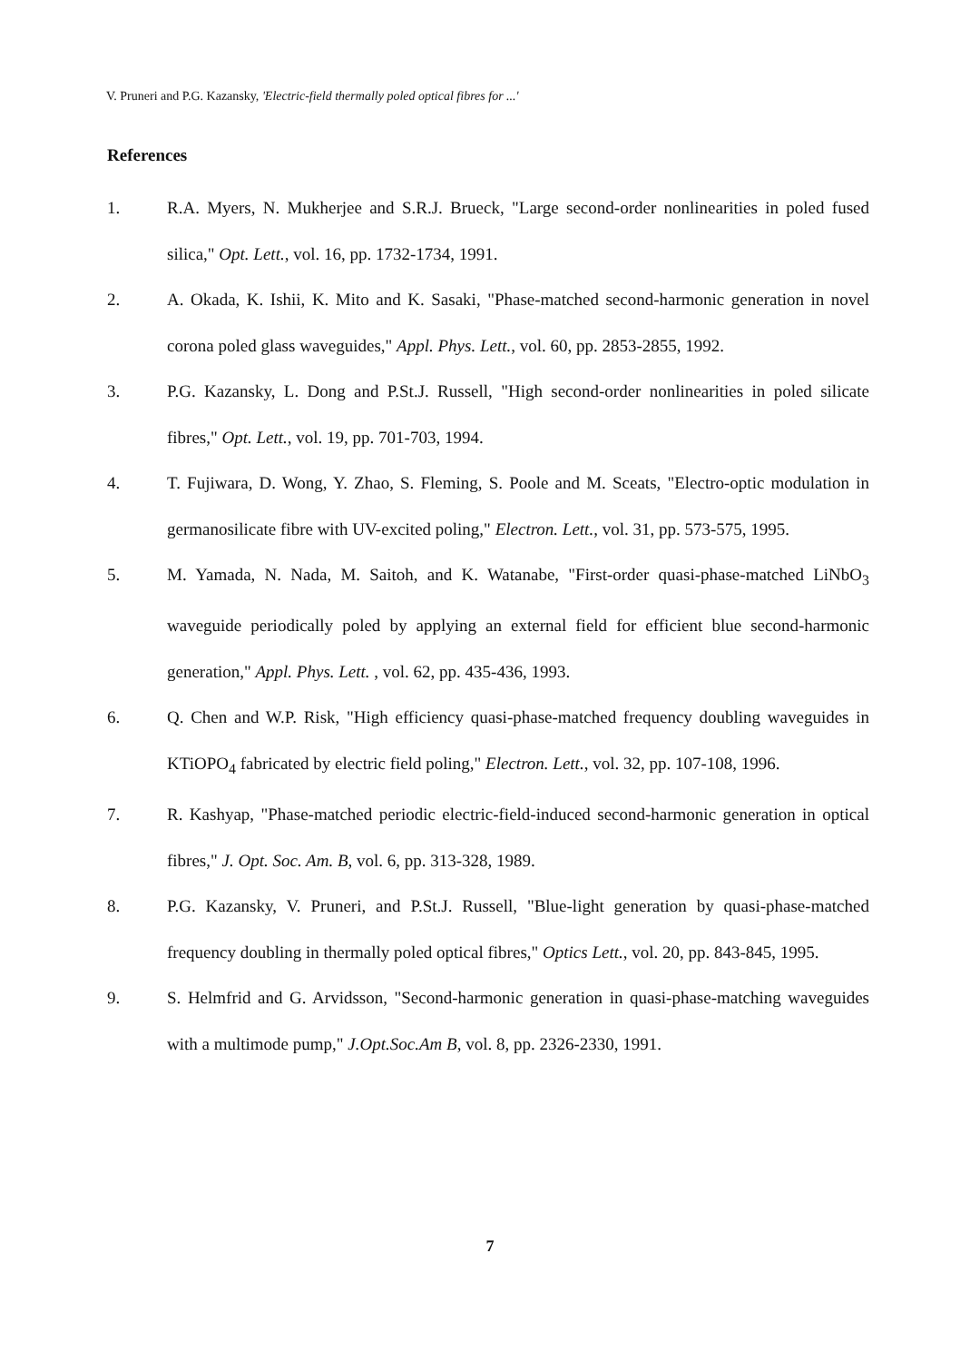V. Pruneri and P.G. Kazansky, 'Electric-field thermally poled optical fibres for ...'
References
1. R.A. Myers, N. Mukherjee and S.R.J. Brueck, "Large second-order nonlinearities in poled fused silica," Opt. Lett., vol. 16, pp. 1732-1734, 1991.
2. A. Okada, K. Ishii, K. Mito and K. Sasaki, "Phase-matched second-harmonic generation in novel corona poled glass waveguides," Appl. Phys. Lett., vol. 60, pp. 2853-2855, 1992.
3. P.G. Kazansky, L. Dong and P.St.J. Russell, "High second-order nonlinearities in poled silicate fibres," Opt. Lett., vol. 19, pp. 701-703, 1994.
4. T. Fujiwara, D. Wong, Y. Zhao, S. Fleming, S. Poole and M. Sceats, "Electro-optic modulation in germanosilicate fibre with UV-excited poling," Electron. Lett., vol. 31, pp. 573-575, 1995.
5. M. Yamada, N. Nada, M. Saitoh, and K. Watanabe, "First-order quasi-phase-matched LiNbO<sub>3</sub> waveguide periodically poled by applying an external field for efficient blue second-harmonic generation," Appl. Phys. Lett. , vol. 62, pp. 435-436, 1993.
6. Q. Chen and W.P. Risk, "High efficiency quasi-phase-matched frequency doubling waveguides in KTiOPO<sub>4</sub> fabricated by electric field poling," Electron. Lett., vol. 32, pp. 107-108, 1996.
7. R. Kashyap, "Phase-matched periodic electric-field-induced second-harmonic generation in optical fibres," J. Opt. Soc. Am. B, vol. 6, pp. 313-328, 1989.
8. P.G. Kazansky, V. Pruneri, and P.St.J. Russell, "Blue-light generation by quasi-phase-matched frequency doubling in thermally poled optical fibres," Optics Lett., vol. 20, pp. 843-845, 1995.
9. S. Helmfrid and G. Arvidsson, "Second-harmonic generation in quasi-phase-matching waveguides with a multimode pump," J.Opt.Soc.Am B, vol. 8, pp. 2326-2330, 1991.
7